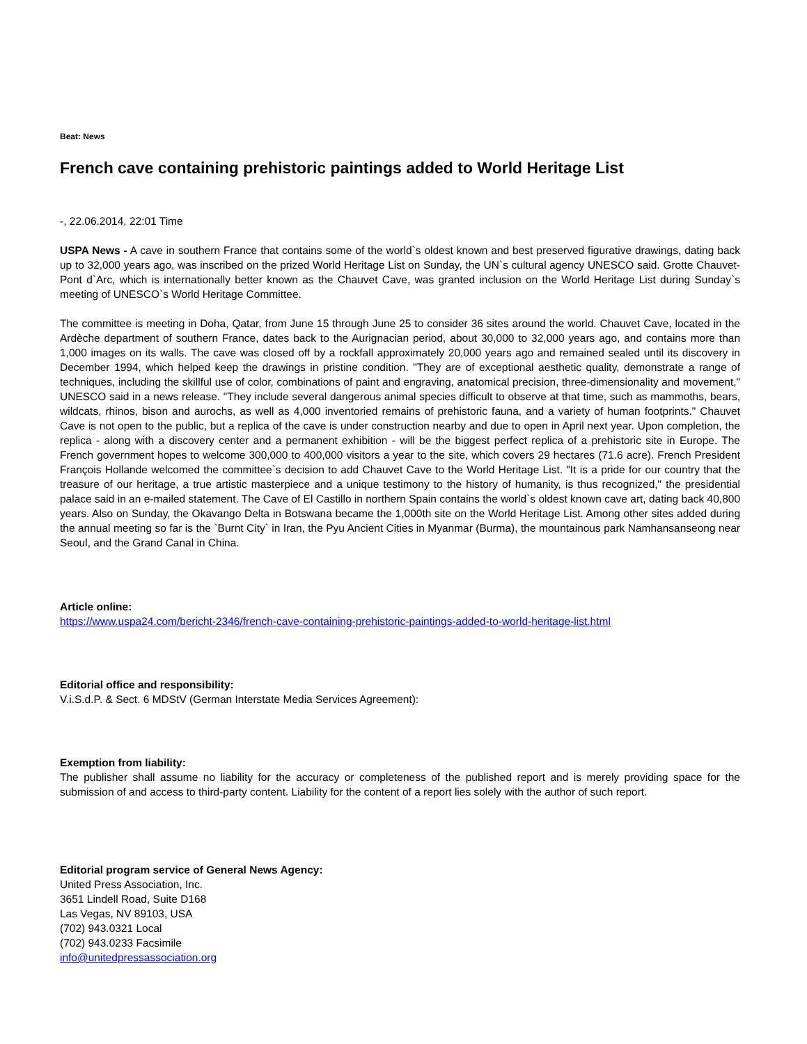Beat: News
French cave containing prehistoric paintings added to World Heritage List
-, 22.06.2014, 22:01 Time
USPA News - A cave in southern France that contains some of the world`s oldest known and best preserved figurative drawings, dating back up to 32,000 years ago, was inscribed on the prized World Heritage List on Sunday, the UN`s cultural agency UNESCO said. Grotte Chauvet-Pont d`Arc, which is internationally better known as the Chauvet Cave, was granted inclusion on the World Heritage List during Sunday`s meeting of UNESCO`s World Heritage Committee.
The committee is meeting in Doha, Qatar, from June 15 through June 25 to consider 36 sites around the world. Chauvet Cave, located in the Ardèche department of southern France, dates back to the Aurignacian period, about 30,000 to 32,000 years ago, and contains more than 1,000 images on its walls. The cave was closed off by a rockfall approximately 20,000 years ago and remained sealed until its discovery in December 1994, which helped keep the drawings in pristine condition. "They are of exceptional aesthetic quality, demonstrate a range of techniques, including the skillful use of color, combinations of paint and engraving, anatomical precision, three-dimensionality and movement," UNESCO said in a news release. "They include several dangerous animal species difficult to observe at that time, such as mammoths, bears, wildcats, rhinos, bison and aurochs, as well as 4,000 inventoried remains of prehistoric fauna, and a variety of human footprints." Chauvet Cave is not open to the public, but a replica of the cave is under construction nearby and due to open in April next year. Upon completion, the replica - along with a discovery center and a permanent exhibition - will be the biggest perfect replica of a prehistoric site in Europe. The French government hopes to welcome 300,000 to 400,000 visitors a year to the site, which covers 29 hectares (71.6 acre). French President François Hollande welcomed the committee`s decision to add Chauvet Cave to the World Heritage List. "It is a pride for our country that the treasure of our heritage, a true artistic masterpiece and a unique testimony to the history of humanity, is thus recognized," the presidential palace said in an e-mailed statement. The Cave of El Castillo in northern Spain contains the world`s oldest known cave art, dating back 40,800 years. Also on Sunday, the Okavango Delta in Botswana became the 1,000th site on the World Heritage List. Among other sites added during the annual meeting so far is the `Burnt City` in Iran, the Pyu Ancient Cities in Myanmar (Burma), the mountainous park Namhansanseong near Seoul, and the Grand Canal in China.
Article online:
https://www.uspa24.com/bericht-2346/french-cave-containing-prehistoric-paintings-added-to-world-heritage-list.html
Editorial office and responsibility:
V.i.S.d.P. & Sect. 6 MDStV (German Interstate Media Services Agreement):
Exemption from liability:
The publisher shall assume no liability for the accuracy or completeness of the published report and is merely providing space for the submission of and access to third-party content. Liability for the content of a report lies solely with the author of such report.
Editorial program service of General News Agency:
United Press Association, Inc.
3651 Lindell Road, Suite D168
Las Vegas, NV 89103, USA
(702) 943.0321 Local
(702) 943.0233 Facsimile
info@unitedpressassociation.org